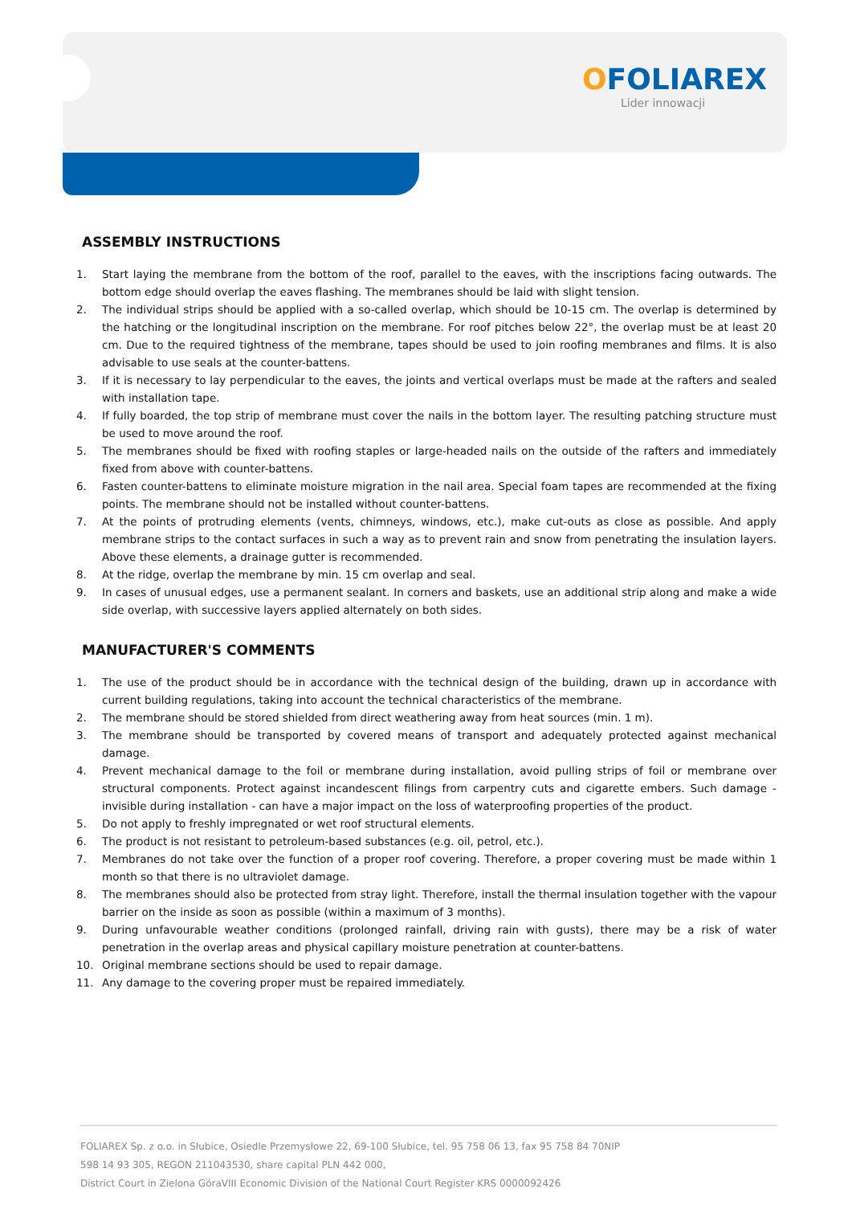OFOLIAREX
Lider innowacji
ASSEMBLY INSTRUCTIONS
1. Start laying the membrane from the bottom of the roof, parallel to the eaves, with the inscriptions facing outwards. The bottom edge should overlap the eaves flashing. The membranes should be laid with slight tension.
2. The individual strips should be applied with a so-called overlap, which should be 10-15 cm. The overlap is determined by the hatching or the longitudinal inscription on the membrane. For roof pitches below 22°, the overlap must be at least 20 cm. Due to the required tightness of the membrane, tapes should be used to join roofing membranes and films. It is also advisable to use seals at the counter-battens.
3. If it is necessary to lay perpendicular to the eaves, the joints and vertical overlaps must be made at the rafters and sealed with installation tape.
4. If fully boarded, the top strip of membrane must cover the nails in the bottom layer. The resulting patching structure must be used to move around the roof.
5. The membranes should be fixed with roofing staples or large-headed nails on the outside of the rafters and immediately fixed from above with counter-battens.
6. Fasten counter-battens to eliminate moisture migration in the nail area. Special foam tapes are recommended at the fixing points. The membrane should not be installed without counter-battens.
7. At the points of protruding elements (vents, chimneys, windows, etc.), make cut-outs as close as possible. And apply membrane strips to the contact surfaces in such a way as to prevent rain and snow from penetrating the insulation layers. Above these elements, a drainage gutter is recommended.
8. At the ridge, overlap the membrane by min. 15 cm overlap and seal.
9. In cases of unusual edges, use a permanent sealant. In corners and baskets, use an additional strip along and make a wide side overlap, with successive layers applied alternately on both sides.
MANUFACTURER'S COMMENTS
1. The use of the product should be in accordance with the technical design of the building, drawn up in accordance with current building regulations, taking into account the technical characteristics of the membrane.
2. The membrane should be stored shielded from direct weathering away from heat sources (min. 1 m).
3. The membrane should be transported by covered means of transport and adequately protected against mechanical damage.
4. Prevent mechanical damage to the foil or membrane during installation, avoid pulling strips of foil or membrane over structural components. Protect against incandescent filings from carpentry cuts and cigarette embers. Such damage - invisible during installation - can have a major impact on the loss of waterproofing properties of the product.
5. Do not apply to freshly impregnated or wet roof structural elements.
6. The product is not resistant to petroleum-based substances (e.g. oil, petrol, etc.).
7. Membranes do not take over the function of a proper roof covering. Therefore, a proper covering must be made within 1 month so that there is no ultraviolet damage.
8. The membranes should also be protected from stray light. Therefore, install the thermal insulation together with the vapour barrier on the inside as soon as possible (within a maximum of 3 months).
9. During unfavourable weather conditions (prolonged rainfall, driving rain with gusts), there may be a risk of water penetration in the overlap areas and physical capillary moisture penetration at counter-battens.
10. Original membrane sections should be used to repair damage.
11. Any damage to the covering proper must be repaired immediately.
FOLIAREX Sp. z o.o. in Słubice, Osiedle Przemysłowe 22, 69-100 Słubice, tel. 95 758 06 13, fax 95 758 84 70NIP
598 14 93 305, REGON 211043530, share capital PLN 442 000,
District Court in Zielona GóraVIII Economic Division of the National Court Register KRS 0000092426